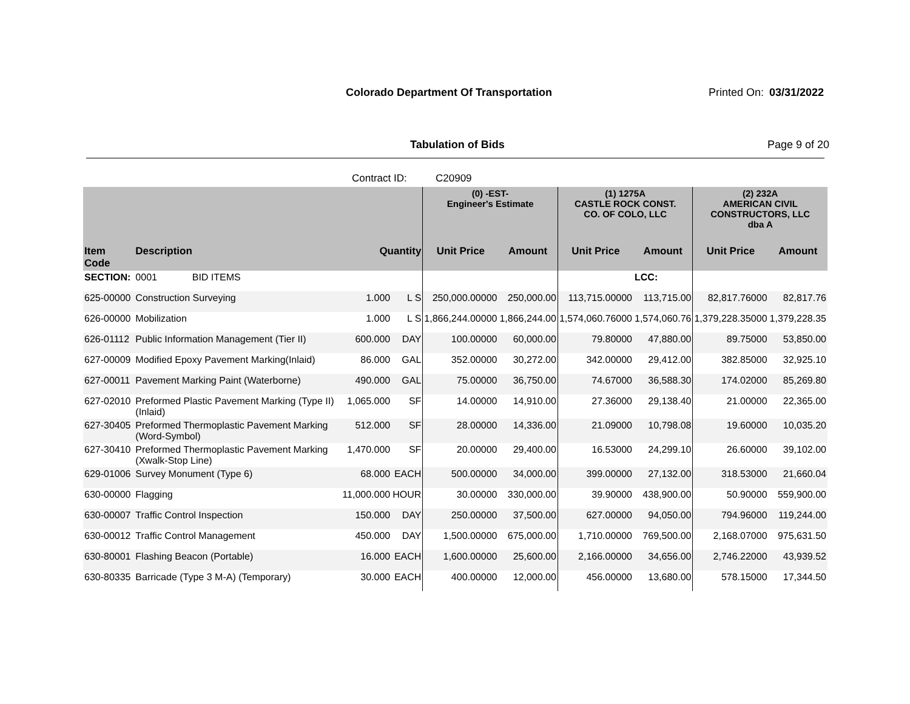Colorado Department Of Transportation
Printed On: 03/31/2022
Tabulation of Bids Page 9 of 20
Contract ID: C20909
| | | | | (0) -EST- Engineer's Estimate | | (1) 1275A CASTLE ROCK CONST. CO. OF COLO, LLC | | (2) 232A AMERICAN CIVIL CONSTRUCTORS, LLC dba A | |
| --- | --- | --- | --- | --- | --- | --- | --- | --- | --- |
| Item Code | Description | Quantity | | Unit Price | Amount | Unit Price | Amount | Unit Price | Amount |
| SECTION: | 0001 BID ITEMS | | | | | | LCC: | | |
| 625-00000 | Construction Surveying | 1.000 | L S | 250,000.00000 | 250,000.00 | 113,715.00000 | 113,715.00 | 82,817.76000 | 82,817.76 |
| 626-00000 | Mobilization | 1.000 | L S | 1,866,244.00000 | 1,866,244.00 | 1,574,060.76000 | 1,574,060.76 | 1,379,228.35000 | 1,379,228.35 |
| 626-01112 | Public Information Management (Tier II) | 600.000 | DAY | 100.00000 | 60,000.00 | 79.80000 | 47,880.00 | 89.75000 | 53,850.00 |
| 627-00009 | Modified Epoxy Pavement Marking(Inlaid) | 86.000 | GAL | 352.00000 | 30,272.00 | 342.00000 | 29,412.00 | 382.85000 | 32,925.10 |
| 627-00011 | Pavement Marking Paint (Waterborne) | 490.000 | GAL | 75.00000 | 36,750.00 | 74.67000 | 36,588.30 | 174.02000 | 85,269.80 |
| 627-02010 | Preformed Plastic Pavement Marking (Type II) (Inlaid) | 1,065.000 | SF | 14.00000 | 14,910.00 | 27.36000 | 29,138.40 | 21.00000 | 22,365.00 |
| 627-30405 | Preformed Thermoplastic Pavement Marking (Word-Symbol) | 512.000 | SF | 28.00000 | 14,336.00 | 21.09000 | 10,798.08 | 19.60000 | 10,035.20 |
| 627-30410 | Preformed Thermoplastic Pavement Marking (Xwalk-Stop Line) | 1,470.000 | SF | 20.00000 | 29,400.00 | 16.53000 | 24,299.10 | 26.60000 | 39,102.00 |
| 629-01006 | Survey Monument (Type 6) | 68.000 | EACH | 500.00000 | 34,000.00 | 399.00000 | 27,132.00 | 318.53000 | 21,660.04 |
| 630-00000 | Flagging | 11,000.000 | HOUR | 30.00000 | 330,000.00 | 39.90000 | 438,900.00 | 50.90000 | 559,900.00 |
| 630-00007 | Traffic Control Inspection | 150.000 | DAY | 250.00000 | 37,500.00 | 627.00000 | 94,050.00 | 794.96000 | 119,244.00 |
| 630-00012 | Traffic Control Management | 450.000 | DAY | 1,500.00000 | 675,000.00 | 1,710.00000 | 769,500.00 | 2,168.07000 | 975,631.50 |
| 630-80001 | Flashing Beacon (Portable) | 16.000 | EACH | 1,600.00000 | 25,600.00 | 2,166.00000 | 34,656.00 | 2,746.22000 | 43,939.52 |
| 630-80335 | Barricade (Type 3 M-A) (Temporary) | 30.000 | EACH | 400.00000 | 12,000.00 | 456.00000 | 13,680.00 | 578.15000 | 17,344.50 |